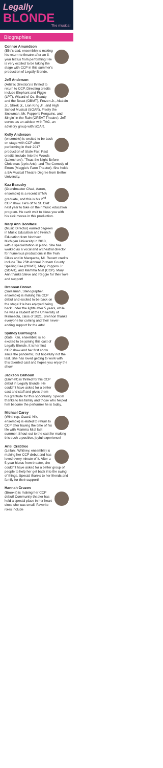Legally
BLONDE
The musical
Biographies
Connor Amundson
(Elle's dad, ensemble) is making his return to theatre after an 8-year hiatus from performing! He is very excited to be taking the stage with CCP in this summer's production of Legally Blonde.
Jeff Anderson
(Artistic Director) is thrilled to return to CCP. Directing credits include Elephant and Piggie (LPT), Wizard of Oz, Beauty and the Beast (OBMT), Frozen Jr., Aladdin Jr., Shrek Jr., Lion King Jr., and High School Musical (SOAR), Frosty the Snowman, Mr. Popper's Penguins, and Singin' in the Rain (GREAT Theatre). Jeff serves as an advisor with TAG, an advisory group with SOAR.
Kelly Anderson
(ensemble) is excited to be back on stage with CCP after performing in their 2017 production of State Fair. Past credits include Into the Woods (Lakeshore), "Twas the Night Before Christmas (Lyric Arts), and The Comedy of Errors (Maggie's Farm Theater). She holds a BA Musical Theatre Degree from Bethel University.
Kaz Beaudry
(Grandmaster Chad, Aaron, ensemble) is a recent STMA graduate, and this is his 2<sup>nd</sup> CCP show. He's off to St. Olaf next year to take on their music education program. He can't wait to bless you with his sick moves in this production.
Mary Ann Boniface
(Music Director) earned degrees in Music Education and French Education from Northern Michigan University in 2010, with a specialization in piano. She has worked as a vocal and orchestral director for numerous productions in the Twin Cities and in Marquette, MI. Recent credits include The 25th Annual Putnam County Spelling Bee (OBMT), Mary Poppins Jr. (SOAR), and Mamma Mia! (CCP). Mary Ann thanks Steve and Reggie for their love and support!
Brennon Brown
(Salesman, Stenographer, ensemble) is making his CCP debut and excited to be back on the stage! He has enjoyed being back under the lights after 5 years, while he was a student at the University of Minnesota, class of 2021. Brennon thanks everyone for coming and their never-ending support for the arts!
Sydney Burroughs
(Kate, Kiki, ensemble) is so excited to be joining this cast of Legally Blonde. It is her first CCP show and her first show since the pandemic, but hopefully not the last. She has loved getting to work with this talented cast and hopes you enjoy the show!
Jackson Calhoun
(Emmett) is thrilled for his CCP debut in Legally Blonde. He couldn't have asked for a better cast and staff and gives them his gratitude for this opportunity. Special thanks to his family and those who helped him become the performer he is today.
Michael Carey
(Winthrop, Guard, Nik, ensemble) is elated to return to CCP after having the time of his life with Mamma Mia! last summer. Shout-out to the cast for making this such a positive, joyful experience!
Ariel Crabtree
(Leilani, Whitney, ensemble) is making her CCP debut and has loved every minute of it. After a 5-year hiatus from theater, she couldn't have asked for a better group of people to help her get back into the swing of things. Special thanks to her friends and family for their support!
Hannah Cruzen
(Brooke) is making her CCP debut! Community theater has held a special place in her heart since she was small. Favorite roles include